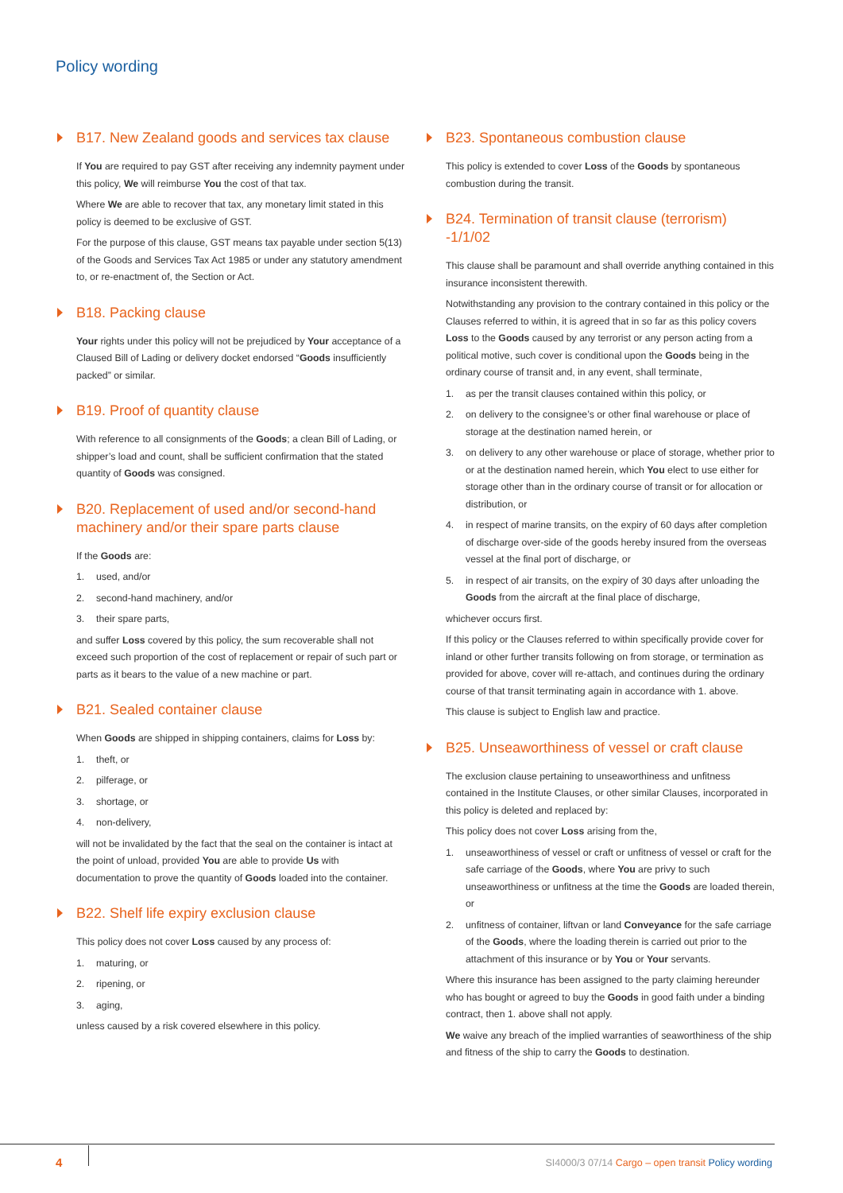Policy wording
B17. New Zealand goods and services tax clause
If You are required to pay GST after receiving any indemnity payment under this policy, We will reimburse You the cost of that tax.
Where We are able to recover that tax, any monetary limit stated in this policy is deemed to be exclusive of GST.
For the purpose of this clause, GST means tax payable under section 5(13) of the Goods and Services Tax Act 1985 or under any statutory amendment to, or re-enactment of, the Section or Act.
B18. Packing clause
Your rights under this policy will not be prejudiced by Your acceptance of a Claused Bill of Lading or delivery docket endorsed “Goods insufficiently packed” or similar.
B19. Proof of quantity clause
With reference to all consignments of the Goods; a clean Bill of Lading, or shipper’s load and count, shall be sufficient confirmation that the stated quantity of Goods was consigned.
B20. Replacement of used and/or second-hand machinery and/or their spare parts clause
If the Goods are:
1. used, and/or
2. second-hand machinery, and/or
3. their spare parts,
and suffer Loss covered by this policy, the sum recoverable shall not exceed such proportion of the cost of replacement or repair of such part or parts as it bears to the value of a new machine or part.
B21. Sealed container clause
When Goods are shipped in shipping containers, claims for Loss by:
1. theft, or
2. pilferage, or
3. shortage, or
4. non-delivery,
will not be invalidated by the fact that the seal on the container is intact at the point of unload, provided You are able to provide Us with documentation to prove the quantity of Goods loaded into the container.
B22. Shelf life expiry exclusion clause
This policy does not cover Loss caused by any process of:
1. maturing, or
2. ripening, or
3. aging,
unless caused by a risk covered elsewhere in this policy.
B23. Spontaneous combustion clause
This policy is extended to cover Loss of the Goods by spontaneous combustion during the transit.
B24. Termination of transit clause (terrorism) -1/1/02
This clause shall be paramount and shall override anything contained in this insurance inconsistent therewith.
Notwithstanding any provision to the contrary contained in this policy or the Clauses referred to within, it is agreed that in so far as this policy covers Loss to the Goods caused by any terrorist or any person acting from a political motive, such cover is conditional upon the Goods being in the ordinary course of transit and, in any event, shall terminate,
1. as per the transit clauses contained within this policy, or
2. on delivery to the consignee’s or other final warehouse or place of storage at the destination named herein, or
3. on delivery to any other warehouse or place of storage, whether prior to or at the destination named herein, which You elect to use either for storage other than in the ordinary course of transit or for allocation or distribution, or
4. in respect of marine transits, on the expiry of 60 days after completion of discharge over-side of the goods hereby insured from the overseas vessel at the final port of discharge, or
5. in respect of air transits, on the expiry of 30 days after unloading the Goods from the aircraft at the final place of discharge,
whichever occurs first.
If this policy or the Clauses referred to within specifically provide cover for inland or other further transits following on from storage, or termination as provided for above, cover will re-attach, and continues during the ordinary course of that transit terminating again in accordance with 1. above.
This clause is subject to English law and practice.
B25. Unseaworthiness of vessel or craft clause
The exclusion clause pertaining to unseaworthiness and unfitness contained in the Institute Clauses, or other similar Clauses, incorporated in this policy is deleted and replaced by:
This policy does not cover Loss arising from the,
1. unseaworthiness of vessel or craft or unfitness of vessel or craft for the safe carriage of the Goods, where You are privy to such unseaworthiness or unfitness at the time the Goods are loaded therein, or
2. unfitness of container, liftvan or land Conveyance for the safe carriage of the Goods, where the loading therein is carried out prior to the attachment of this insurance or by You or Your servants.
Where this insurance has been assigned to the party claiming hereunder who has bought or agreed to buy the Goods in good faith under a binding contract, then 1. above shall not apply.
We waive any breach of the implied warranties of seaworthiness of the ship and fitness of the ship to carry the Goods to destination.
4
SI4000/3 07/14 Cargo – open transit Policy wording